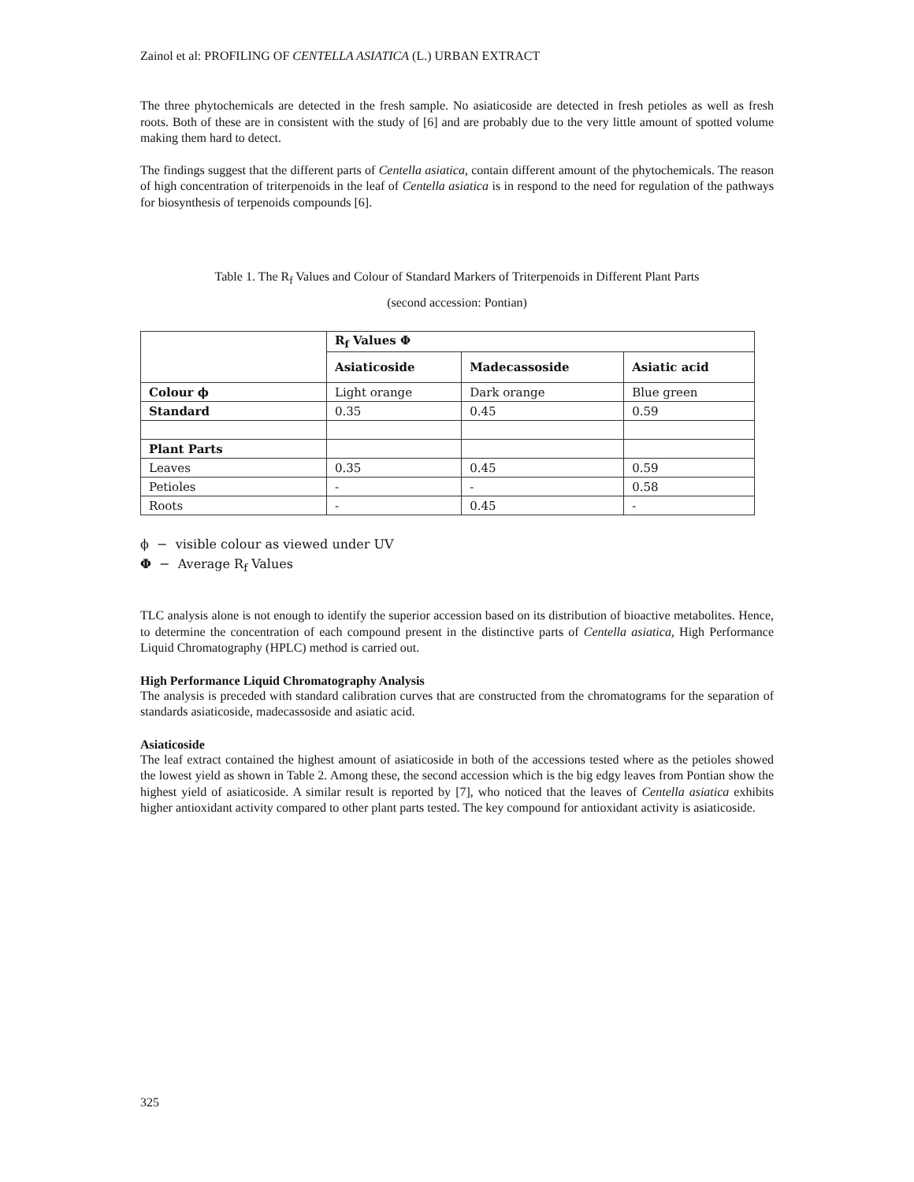Zainol et al: PROFILING OF CENTELLA ASIATICA (L.) URBAN EXTRACT
The three phytochemicals are detected in the fresh sample. No asiaticoside are detected in fresh petioles as well as fresh roots. Both of these are in consistent with the study of [6] and are probably due to the very little amount of spotted volume making them hard to detect.
The findings suggest that the different parts of Centella asiatica, contain different amount of the phytochemicals. The reason of high concentration of triterpenoids in the leaf of Centella asiatica is in respond to the need for regulation of the pathways for biosynthesis of terpenoids compounds [6].
Table 1. The R<sub>f</sub> Values and Colour of Standard Markers of Triterpenoids in Different Plant Parts
(second accession: Pontian)
| | R<sub>f</sub> Values Φ | | |
| --- | --- | --- | --- |
| | Asiaticoside | Madecassoside | Asiatic acid |
| Colour ϕ | Light orange | Dark orange | Blue green |
| Standard | 0.35 | 0.45 | 0.59 |
| Plant Parts | | | |
| Leaves | 0.35 | 0.45 | 0.59 |
| Petioles | - | - | 0.58 |
| Roots | - | 0.45 | - |
ϕ − visible colour as viewed under UV
Φ − Average R<sub>f</sub> Values
TLC analysis alone is not enough to identify the superior accession based on its distribution of bioactive metabolites. Hence, to determine the concentration of each compound present in the distinctive parts of Centella asiatica, High Performance Liquid Chromatography (HPLC) method is carried out.
High Performance Liquid Chromatography Analysis
The analysis is preceded with standard calibration curves that are constructed from the chromatograms for the separation of standards asiaticoside, madecassoside and asiatic acid.
Asiaticoside
The leaf extract contained the highest amount of asiaticoside in both of the accessions tested where as the petioles showed the lowest yield as shown in Table 2. Among these, the second accession which is the big edgy leaves from Pontian show the highest yield of asiaticoside. A similar result is reported by [7], who noticed that the leaves of Centella asiatica exhibits higher antioxidant activity compared to other plant parts tested. The key compound for antioxidant activity is asiaticoside.
325